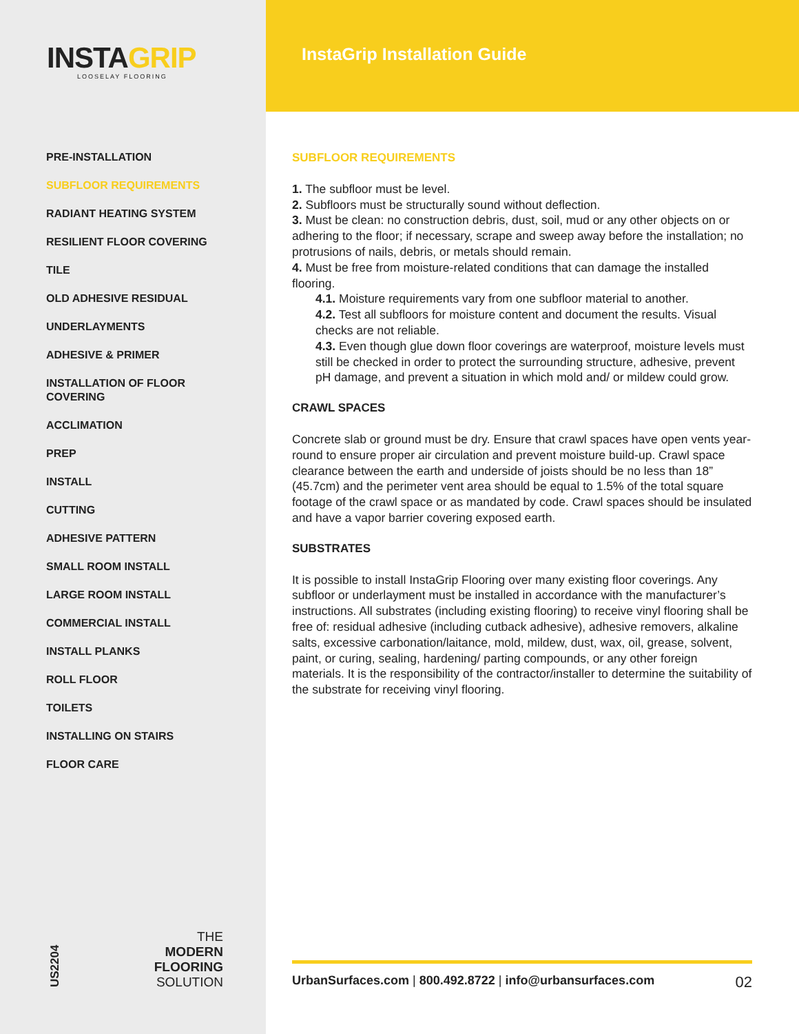INSTAGRIP
LOOSELAY FLOORING
PRE-INSTALLATION
SUBFLOOR REQUIREMENTS
RADIANT HEATING SYSTEM
RESILIENT FLOOR COVERING
TILE
OLD ADHESIVE RESIDUAL
UNDERLAYMENTS
ADHESIVE & PRIMER
INSTALLATION OF FLOOR COVERING
ACCLIMATION
PREP
INSTALL
CUTTING
ADHESIVE PATTERN
SMALL ROOM INSTALL
LARGE ROOM INSTALL
COMMERCIAL INSTALL
INSTALL PLANKS
ROLL FLOOR
TOILETS
INSTALLING ON STAIRS
FLOOR CARE
US2204
THE
MODERN
FLOORING
SOLUTION
InstaGrip Installation Guide
SUBFLOOR REQUIREMENTS
1. The subfloor must be level.
2. Subfloors must be structurally sound without deflection.
3. Must be clean: no construction debris, dust, soil, mud or any other objects on or adhering to the floor; if necessary, scrape and sweep away before the installation; no protrusions of nails, debris, or metals should remain.
4. Must be free from moisture-related conditions that can damage the installed flooring.
4.1. Moisture requirements vary from one subfloor material to another.
4.2. Test all subfloors for moisture content and document the results. Visual checks are not reliable.
4.3. Even though glue down floor coverings are waterproof, moisture levels must still be checked in order to protect the surrounding structure, adhesive, prevent pH damage, and prevent a situation in which mold and/ or mildew could grow.
CRAWL SPACES
Concrete slab or ground must be dry. Ensure that crawl spaces have open vents year-round to ensure proper air circulation and prevent moisture build-up. Crawl space clearance between the earth and underside of joists should be no less than 18” (45.7cm) and the perimeter vent area should be equal to 1.5% of the total square footage of the crawl space or as mandated by code. Crawl spaces should be insulated and have a vapor barrier covering exposed earth.
SUBSTRATES
It is possible to install InstaGrip Flooring over many existing floor coverings. Any subfloor or underlayment must be installed in accordance with the manufacturer’s instructions. All substrates (including existing flooring) to receive vinyl flooring shall be free of: residual adhesive (including cutback adhesive), adhesive removers, alkaline salts, excessive carbonation/laitance, mold, mildew, dust, wax, oil, grease, solvent, paint, or curing, sealing, hardening/ parting compounds, or any other foreign materials. It is the responsibility of the contractor/installer to determine the suitability of the substrate for receiving vinyl flooring.
UrbanSurfaces.com | 800.492.8722 | info@urbansurfaces.com 02